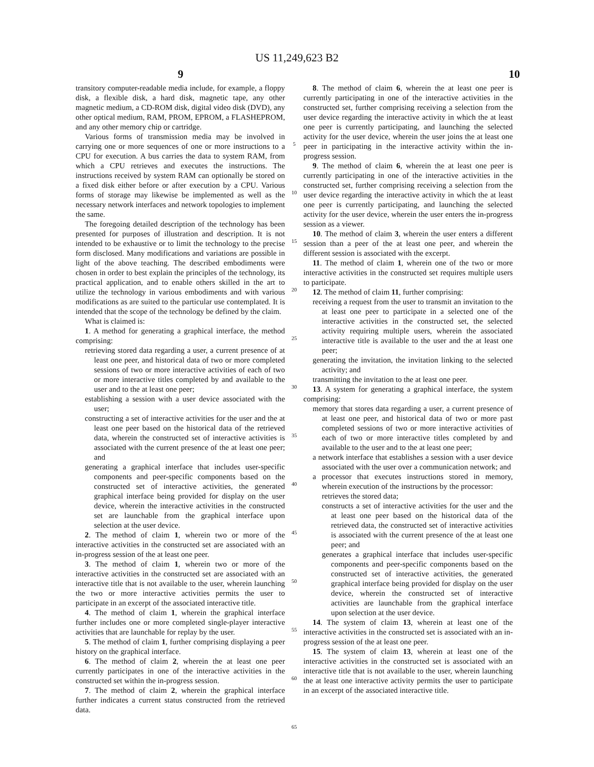US 11,249,623 B2
9 10
transitory computer-readable media include, for example, a floppy disk, a flexible disk, a hard disk, magnetic tape, any other magnetic medium, a CD-ROM disk, digital video disk (DVD), any other optical medium, RAM, PROM, EPROM, a FLASHEPROM, and any other memory chip or cartridge.
Various forms of transmission media may be involved in carrying one or more sequences of one or more instructions to a CPU for execution. A bus carries the data to system RAM, from which a CPU retrieves and executes the instructions. The instructions received by system RAM can optionally be stored on a fixed disk either before or after execution by a CPU. Various forms of storage may likewise be implemented as well as the necessary network interfaces and network topologies to implement the same.
The foregoing detailed description of the technology has been presented for purposes of illustration and description. It is not intended to be exhaustive or to limit the technology to the precise form disclosed. Many modifications and variations are possible in light of the above teaching. The described embodiments were chosen in order to best explain the principles of the technology, its practical application, and to enable others skilled in the art to utilize the technology in various embodiments and with various modifications as are suited to the particular use contemplated. It is intended that the scope of the technology be defined by the claim.
What is claimed is:
1. A method for generating a graphical interface, the method comprising:
retrieving stored data regarding a user, a current presence of at least one peer, and historical data of two or more completed sessions of two or more interactive activities of each of two or more interactive titles completed by and available to the user and to the at least one peer;
establishing a session with a user device associated with the user;
constructing a set of interactive activities for the user and the at least one peer based on the historical data of the retrieved data, wherein the constructed set of interactive activities is associated with the current presence of the at least one peer; and
generating a graphical interface that includes user-specific components and peer-specific components based on the constructed set of interactive activities, the generated graphical interface being provided for display on the user device, wherein the interactive activities in the constructed set are launchable from the graphical interface upon selection at the user device.
2. The method of claim 1, wherein two or more of the interactive activities in the constructed set are associated with an in-progress session of the at least one peer.
3. The method of claim 1, wherein two or more of the interactive activities in the constructed set are associated with an interactive title that is not available to the user, wherein launching the two or more interactive activities permits the user to participate in an excerpt of the associated interactive title.
4. The method of claim 1, wherein the graphical interface further includes one or more completed single-player interactive activities that are launchable for replay by the user.
5. The method of claim 1, further comprising displaying a peer history on the graphical interface.
6. The method of claim 2, wherein the at least one peer currently participates in one of the interactive activities in the constructed set within the in-progress session.
7. The method of claim 2, wherein the graphical interface further indicates a current status constructed from the retrieved data.
5
10
15
20
25
30
35
40
45
50
55
60
65
8. The method of claim 6, wherein the at least one peer is currently participating in one of the interactive activities in the constructed set, further comprising receiving a selection from the user device regarding the interactive activity in which the at least one peer is currently participating, and launching the selected activity for the user device, wherein the user joins the at least one peer in participating in the interactive activity within the in-progress session.
9. The method of claim 6, wherein the at least one peer is currently participating in one of the interactive activities in the constructed set, further comprising receiving a selection from the user device regarding the interactive activity in which the at least one peer is currently participating, and launching the selected activity for the user device, wherein the user enters the in-progress session as a viewer.
10. The method of claim 3, wherein the user enters a different session than a peer of the at least one peer, and wherein the different session is associated with the excerpt.
11. The method of claim 1, wherein one of the two or more interactive activities in the constructed set requires multiple users to participate.
12. The method of claim 11, further comprising:
receiving a request from the user to transmit an invitation to the at least one peer to participate in a selected one of the interactive activities in the constructed set, the selected activity requiring multiple users, wherein the associated interactive title is available to the user and the at least one peer;
generating the invitation, the invitation linking to the selected activity; and
transmitting the invitation to the at least one peer.
13. A system for generating a graphical interface, the system comprising:
memory that stores data regarding a user, a current presence of at least one peer, and historical data of two or more past completed sessions of two or more interactive activities of each of two or more interactive titles completed by and available to the user and to the at least one peer;
a network interface that establishes a session with a user device associated with the user over a communication network; and
a processor that executes instructions stored in memory, wherein execution of the instructions by the processor:
retrieves the stored data;
constructs a set of interactive activities for the user and the at least one peer based on the historical data of the retrieved data, the constructed set of interactive activities is associated with the current presence of the at least one peer; and
generates a graphical interface that includes user-specific components and peer-specific components based on the constructed set of interactive activities, the generated graphical interface being provided for display on the user device, wherein the constructed set of interactive activities are launchable from the graphical interface upon selection at the user device.
14. The system of claim 13, wherein at least one of the interactive activities in the constructed set is associated with an in-progress session of the at least one peer.
15. The system of claim 13, wherein at least one of the interactive activities in the constructed set is associated with an interactive title that is not available to the user, wherein launching the at least one interactive activity permits the user to participate in an excerpt of the associated interactive title.